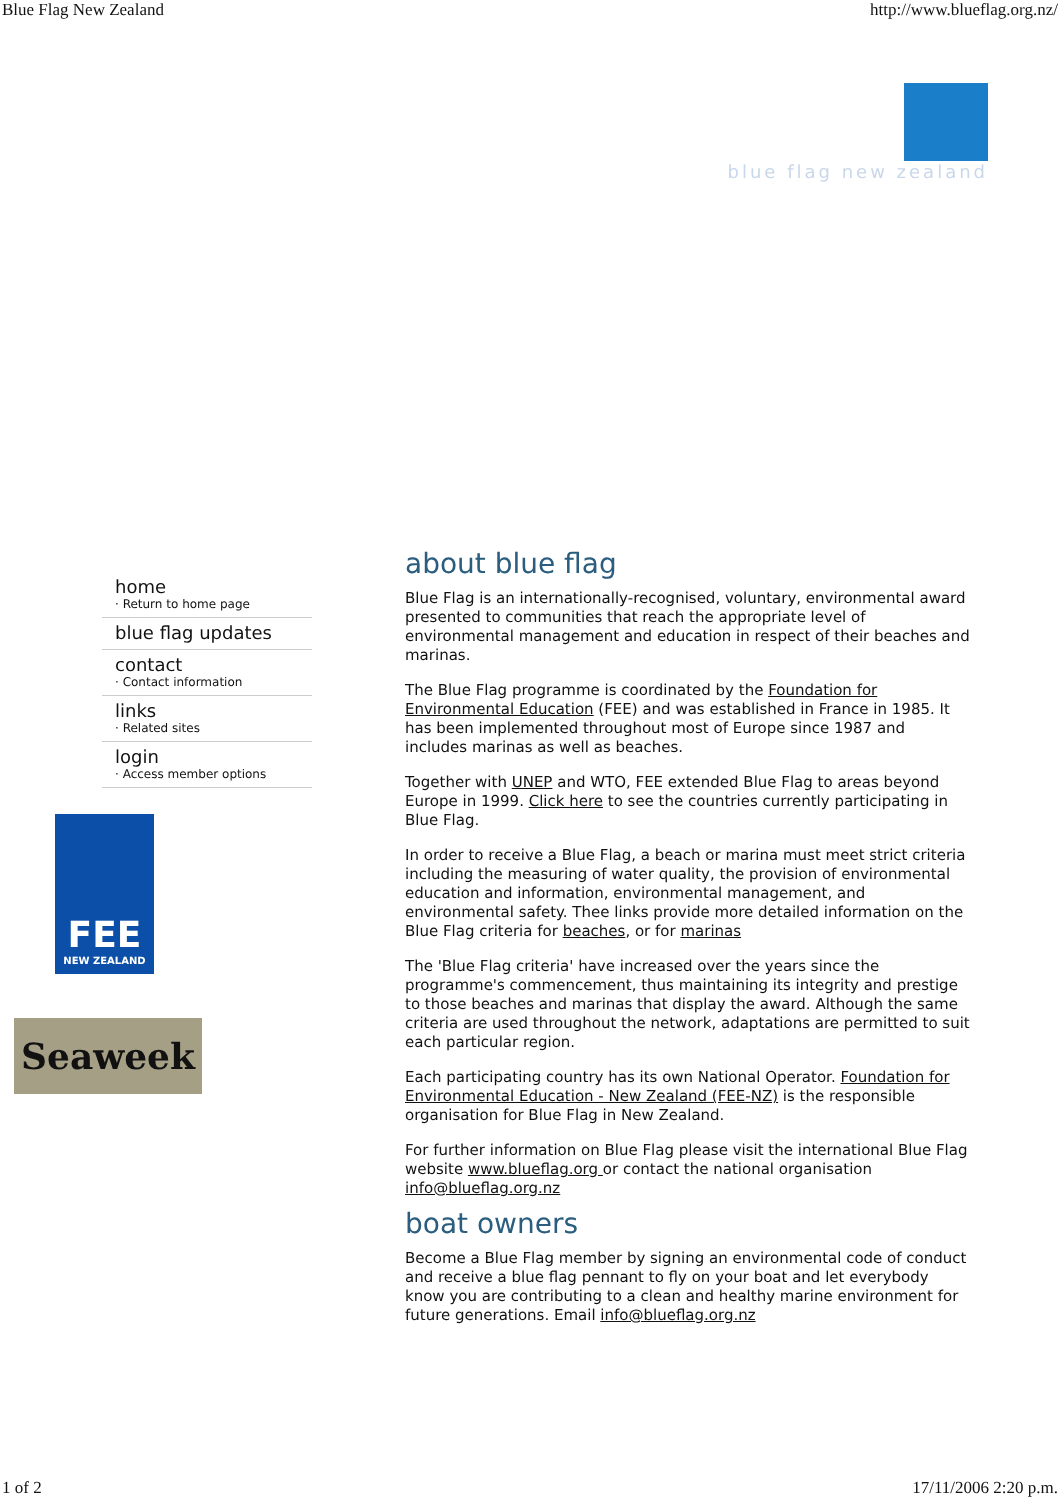Blue Flag New Zealand http://www.blueflag.org.nz/
blue flag new zealand
home
· Return to home page
blue flag updates
contact
· Contact information
links
· Related sites
login
· Access member options
FEE
NEW ZEALAND
Seaweek
about blue flag
Blue Flag is an internationally-recognised, voluntary, environmental award presented to communities that reach the appropriate level of environmental management and education in respect of their beaches and marinas.
The Blue Flag programme is coordinated by the Foundation for Environmental Education (FEE) and was established in France in 1985. It has been implemented throughout most of Europe since 1987 and includes marinas as well as beaches.
Together with UNEP and WTO, FEE extended Blue Flag to areas beyond Europe in 1999. Click here to see the countries currently participating in Blue Flag.
In order to receive a Blue Flag, a beach or marina must meet strict criteria including the measuring of water quality, the provision of environmental education and information, environmental management, and environmental safety. Thee links provide more detailed information on the Blue Flag criteria for beaches, or for marinas
The 'Blue Flag criteria' have increased over the years since the programme's commencement, thus maintaining its integrity and prestige to those beaches and marinas that display the award. Although the same criteria are used throughout the network, adaptations are permitted to suit each particular region.
Each participating country has its own National Operator. Foundation for Environmental Education - New Zealand (FEE-NZ) is the responsible organisation for Blue Flag in New Zealand.
For further information on Blue Flag please visit the international Blue Flag website www.blueflag.org or contact the national organisation info@blueflag.org.nz
boat owners
Become a Blue Flag member by signing an environmental code of conduct and receive a blue flag pennant to fly on your boat and let everybody know you are contributing to a clean and healthy marine environment for future generations. Email info@blueflag.org.nz
1 of 2 17/11/2006 2:20 p.m.